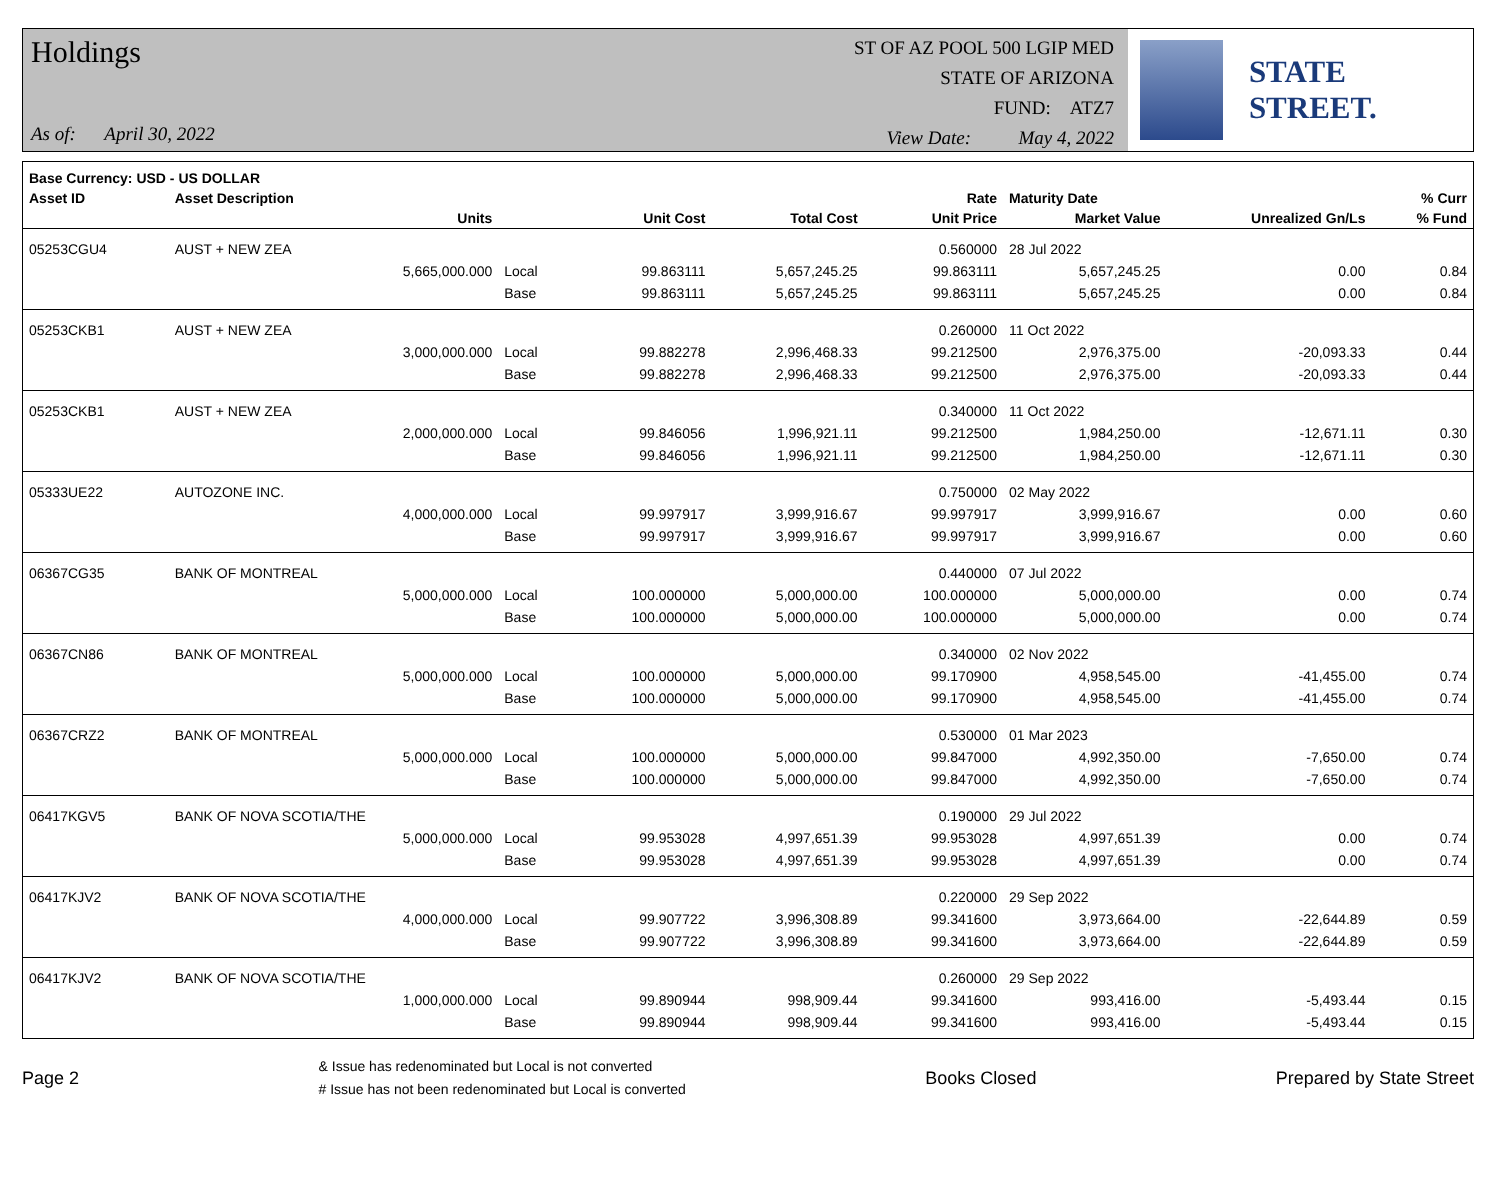Holdings
As of: April 30, 2022
ST OF AZ POOL 500 LGIP MED
STATE OF ARIZONA
FUND: ATZ7
View Date: May 4, 2022
STATE STREET.
| Base Currency: USD - US DOLLAR | | | | | | | | |
| --- | --- | --- | --- | --- | --- | --- | --- | --- |
| Asset ID | Asset Description | | | | Rate | Maturity Date | | % Curr |
| | Units | | Unit Cost | Total Cost | Unit Price | Market Value | Unrealized Gn/Ls | % Fund |
| 05253CGU4 | AUST + NEW ZEA | | | | 0.560000 | 28 Jul 2022 | | |
| | 5,665,000.000 | Local | 99.863111 | 5,657,245.25 | 99.863111 | 5,657,245.25 | 0.00 | 0.84 |
| | | Base | 99.863111 | 5,657,245.25 | 99.863111 | 5,657,245.25 | 0.00 | 0.84 |
| 05253CKB1 | AUST + NEW ZEA | | | | 0.260000 | 11 Oct 2022 | | |
| | 3,000,000.000 | Local | 99.882278 | 2,996,468.33 | 99.212500 | 2,976,375.00 | -20,093.33 | 0.44 |
| | | Base | 99.882278 | 2,996,468.33 | 99.212500 | 2,976,375.00 | -20,093.33 | 0.44 |
| 05253CKB1 | AUST + NEW ZEA | | | | 0.340000 | 11 Oct 2022 | | |
| | 2,000,000.000 | Local | 99.846056 | 1,996,921.11 | 99.212500 | 1,984,250.00 | -12,671.11 | 0.30 |
| | | Base | 99.846056 | 1,996,921.11 | 99.212500 | 1,984,250.00 | -12,671.11 | 0.30 |
| 05333UE22 | AUTOZONE INC. | | | | 0.750000 | 02 May 2022 | | |
| | 4,000,000.000 | Local | 99.997917 | 3,999,916.67 | 99.997917 | 3,999,916.67 | 0.00 | 0.60 |
| | | Base | 99.997917 | 3,999,916.67 | 99.997917 | 3,999,916.67 | 0.00 | 0.60 |
| 06367CG35 | BANK OF MONTREAL | | | | 0.440000 | 07 Jul 2022 | | |
| | 5,000,000.000 | Local | 100.000000 | 5,000,000.00 | 100.000000 | 5,000,000.00 | 0.00 | 0.74 |
| | | Base | 100.000000 | 5,000,000.00 | 100.000000 | 5,000,000.00 | 0.00 | 0.74 |
| 06367CN86 | BANK OF MONTREAL | | | | 0.340000 | 02 Nov 2022 | | |
| | 5,000,000.000 | Local | 100.000000 | 5,000,000.00 | 99.170900 | 4,958,545.00 | -41,455.00 | 0.74 |
| | | Base | 100.000000 | 5,000,000.00 | 99.170900 | 4,958,545.00 | -41,455.00 | 0.74 |
| 06367CRZ2 | BANK OF MONTREAL | | | | 0.530000 | 01 Mar 2023 | | |
| | 5,000,000.000 | Local | 100.000000 | 5,000,000.00 | 99.847000 | 4,992,350.00 | -7,650.00 | 0.74 |
| | | Base | 100.000000 | 5,000,000.00 | 99.847000 | 4,992,350.00 | -7,650.00 | 0.74 |
| 06417KGV5 | BANK OF NOVA SCOTIA/THE | | | | 0.190000 | 29 Jul 2022 | | |
| | 5,000,000.000 | Local | 99.953028 | 4,997,651.39 | 99.953028 | 4,997,651.39 | 0.00 | 0.74 |
| | | Base | 99.953028 | 4,997,651.39 | 99.953028 | 4,997,651.39 | 0.00 | 0.74 |
| 06417KJV2 | BANK OF NOVA SCOTIA/THE | | | | 0.220000 | 29 Sep 2022 | | |
| | 4,000,000.000 | Local | 99.907722 | 3,996,308.89 | 99.341600 | 3,973,664.00 | -22,644.89 | 0.59 |
| | | Base | 99.907722 | 3,996,308.89 | 99.341600 | 3,973,664.00 | -22,644.89 | 0.59 |
| 06417KJV2 | BANK OF NOVA SCOTIA/THE | | | | 0.260000 | 29 Sep 2022 | | |
| | 1,000,000.000 | Local | 99.890944 | 998,909.44 | 99.341600 | 993,416.00 | -5,493.44 | 0.15 |
| | | Base | 99.890944 | 998,909.44 | 99.341600 | 993,416.00 | -5,493.44 | 0.15 |
Page 2
& Issue has redenominated but Local is not converted
# Issue has not been redenominated but Local is converted
Books Closed Prepared by State Street